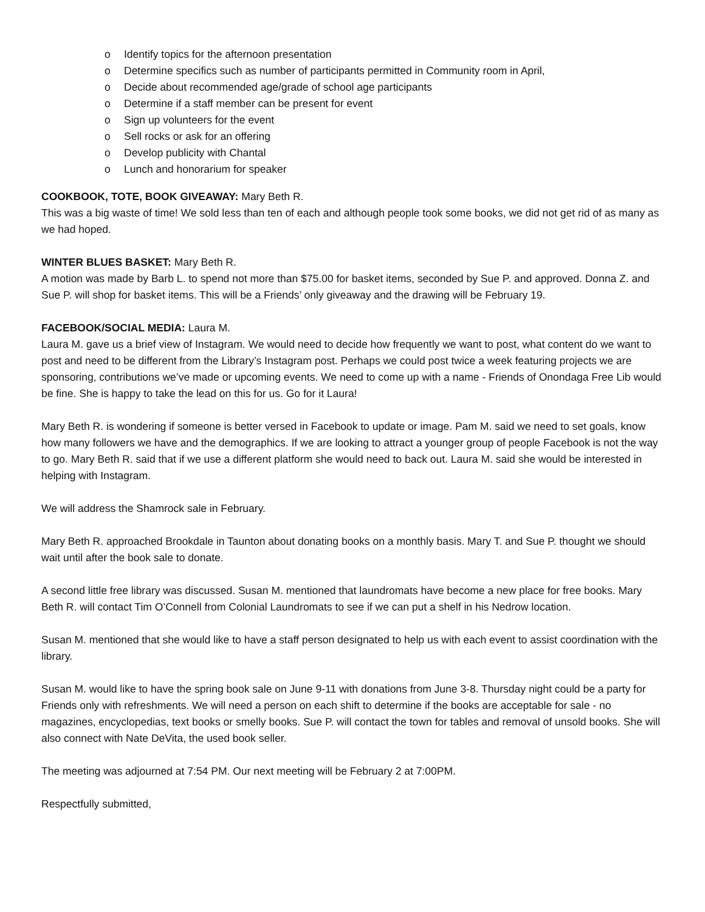o Identify topics for the afternoon presentation
o Determine specifics such as number of participants permitted in Community room in April,
o Decide about recommended age/grade of school age participants
o Determine if a staff member can be present for event
o Sign up volunteers for the event
o Sell rocks or ask for an offering
o Develop publicity with Chantal
o Lunch and honorarium for speaker
COOKBOOK, TOTE, BOOK GIVEAWAY: Mary Beth R.
This was a big waste of time! We sold less than ten of each and although people took some books, we did not get rid of as many as we had hoped.
WINTER BLUES BASKET: Mary Beth R.
A motion was made by Barb L. to spend not more than $75.00 for basket items, seconded by Sue P. and approved. Donna Z. and Sue P. will shop for basket items. This will be a Friends’ only giveaway and the drawing will be February 19.
FACEBOOK/SOCIAL MEDIA: Laura M.
Laura M. gave us a brief view of Instagram. We would need to decide how frequently we want to post, what content do we want to post and need to be different from the Library’s Instagram post. Perhaps we could post twice a week featuring projects we are sponsoring, contributions we’ve made or upcoming events. We need to come up with a name - Friends of Onondaga Free Lib would be fine. She is happy to take the lead on this for us. Go for it Laura!
Mary Beth R. is wondering if someone is better versed in Facebook to update or image. Pam M. said we need to set goals, know how many followers we have and the demographics. If we are looking to attract a younger group of people Facebook is not the way to go. Mary Beth R. said that if we use a different platform she would need to back out. Laura M. said she would be interested in helping with Instagram.
We will address the Shamrock sale in February.
Mary Beth R. approached Brookdale in Taunton about donating books on a monthly basis. Mary T. and Sue P. thought we should wait until after the book sale to donate.
A second little free library was discussed. Susan M. mentioned that laundromats have become a new place for free books. Mary Beth R. will contact Tim O’Connell from Colonial Laundromats to see if we can put a shelf in his Nedrow location.
Susan M. mentioned that she would like to have a staff person designated to help us with each event to assist coordination with the library.
Susan M. would like to have the spring book sale on June 9-11 with donations from June 3-8. Thursday night could be a party for Friends only with refreshments. We will need a person on each shift to determine if the books are acceptable for sale - no magazines, encyclopedias, text books or smelly books. Sue P. will contact the town for tables and removal of unsold books. She will also connect with Nate DeVita, the used book seller.
The meeting was adjourned at 7:54 PM. Our next meeting will be February 2 at 7:00PM.
Respectfully submitted,